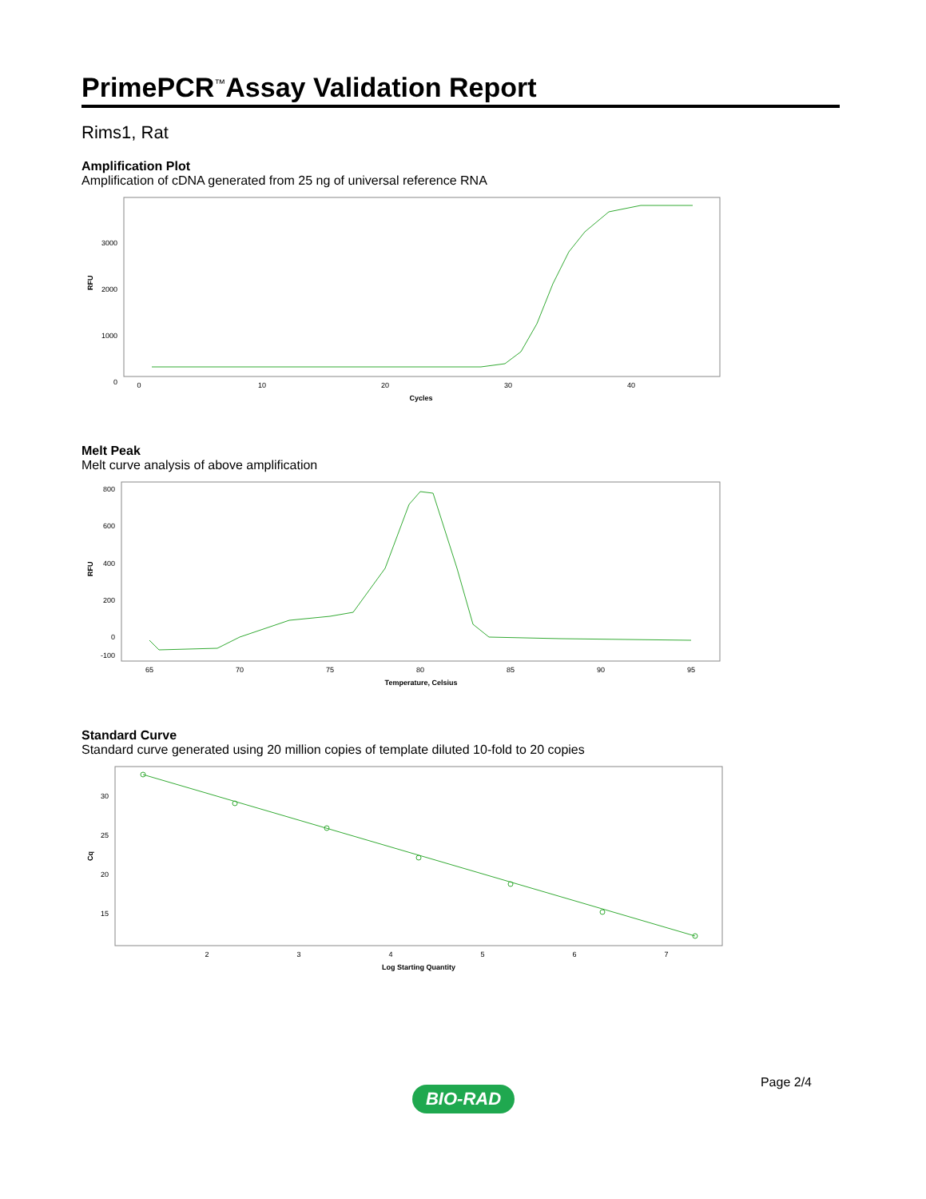PrimePCR<sup>™</sup>Assay Validation Report
Rims1, Rat
Amplification Plot
Amplification of cDNA generated from 25 ng of universal reference RNA
3000
2000
1000
0
0
10
20
30
40
Cycles
RFU
Melt Peak
Melt curve analysis of above amplification
800
600
400
200
0
-100
65
70
75
80
85
90
95
Temperature, Celsius
RFU
Standard Curve
Standard curve generated using 20 million copies of template diluted 10-fold to 20 copies
30
25
20
15
2
3
4
5
6
7
Log Starting Quantity
Cq
Page 2/4
BIO-RAD